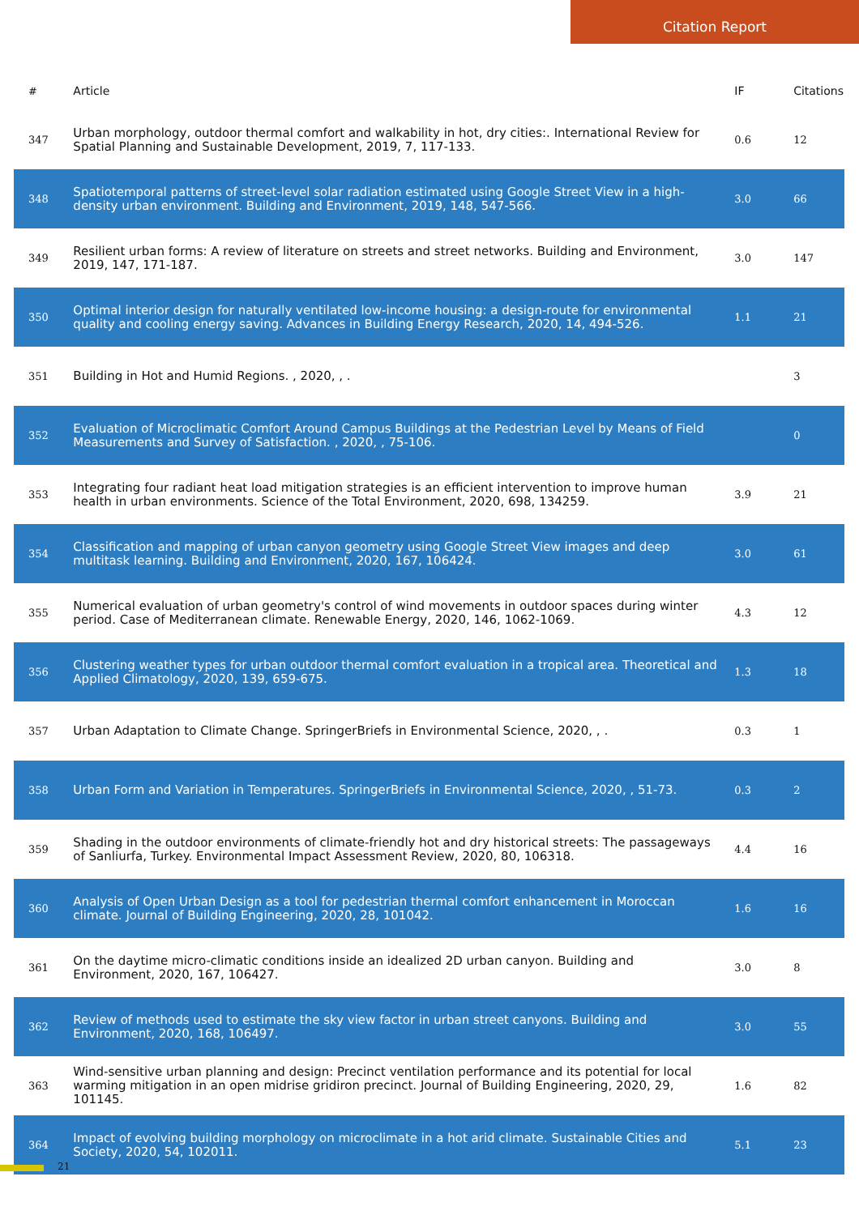Citation Report
| # | Article | IF | Citations |
| --- | --- | --- | --- |
| 347 | Urban morphology, outdoor thermal comfort and walkability in hot, dry cities:. International Review for Spatial Planning and Sustainable Development, 2019, 7, 117-133. | 0.6 | 12 |
| 348 | Spatiotemporal patterns of street-level solar radiation estimated using Google Street View in a high-density urban environment. Building and Environment, 2019, 148, 547-566. | 3.0 | 66 |
| 349 | Resilient urban forms: A review of literature on streets and street networks. Building and Environment, 2019, 147, 171-187. | 3.0 | 147 |
| 350 | Optimal interior design for naturally ventilated low-income housing: a design-route for environmental quality and cooling energy saving. Advances in Building Energy Research, 2020, 14, 494-526. | 1.1 | 21 |
| 351 | Building in Hot and Humid Regions. , 2020, , . | | 3 |
| 352 | Evaluation of Microclimatic Comfort Around Campus Buildings at the Pedestrian Level by Means of Field Measurements and Survey of Satisfaction. , 2020, , 75-106. | | 0 |
| 353 | Integrating four radiant heat load mitigation strategies is an efficient intervention to improve human health in urban environments. Science of the Total Environment, 2020, 698, 134259. | 3.9 | 21 |
| 354 | Classification and mapping of urban canyon geometry using Google Street View images and deep multitask learning. Building and Environment, 2020, 167, 106424. | 3.0 | 61 |
| 355 | Numerical evaluation of urban geometry's control of wind movements in outdoor spaces during winter period. Case of Mediterranean climate. Renewable Energy, 2020, 146, 1062-1069. | 4.3 | 12 |
| 356 | Clustering weather types for urban outdoor thermal comfort evaluation in a tropical area. Theoretical and Applied Climatology, 2020, 139, 659-675. | 1.3 | 18 |
| 357 | Urban Adaptation to Climate Change. SpringerBriefs in Environmental Science, 2020, , . | 0.3 | 1 |
| 358 | Urban Form and Variation in Temperatures. SpringerBriefs in Environmental Science, 2020, , 51-73. | 0.3 | 2 |
| 359 | Shading in the outdoor environments of climate-friendly hot and dry historical streets: The passageways of Sanliurfa, Turkey. Environmental Impact Assessment Review, 2020, 80, 106318. | 4.4 | 16 |
| 360 | Analysis of Open Urban Design as a tool for pedestrian thermal comfort enhancement in Moroccan climate. Journal of Building Engineering, 2020, 28, 101042. | 1.6 | 16 |
| 361 | On the daytime micro-climatic conditions inside an idealized 2D urban canyon. Building and Environment, 2020, 167, 106427. | 3.0 | 8 |
| 362 | Review of methods used to estimate the sky view factor in urban street canyons. Building and Environment, 2020, 168, 106497. | 3.0 | 55 |
| 363 | Wind-sensitive urban planning and design: Precinct ventilation performance and its potential for local warming mitigation in an open midrise gridiron precinct. Journal of Building Engineering, 2020, 29, 101145. | 1.6 | 82 |
| 364 | Impact of evolving building morphology on microclimate in a hot arid climate. Sustainable Cities and Society, 2020, 54, 102011. | 5.1 | 23 |
21